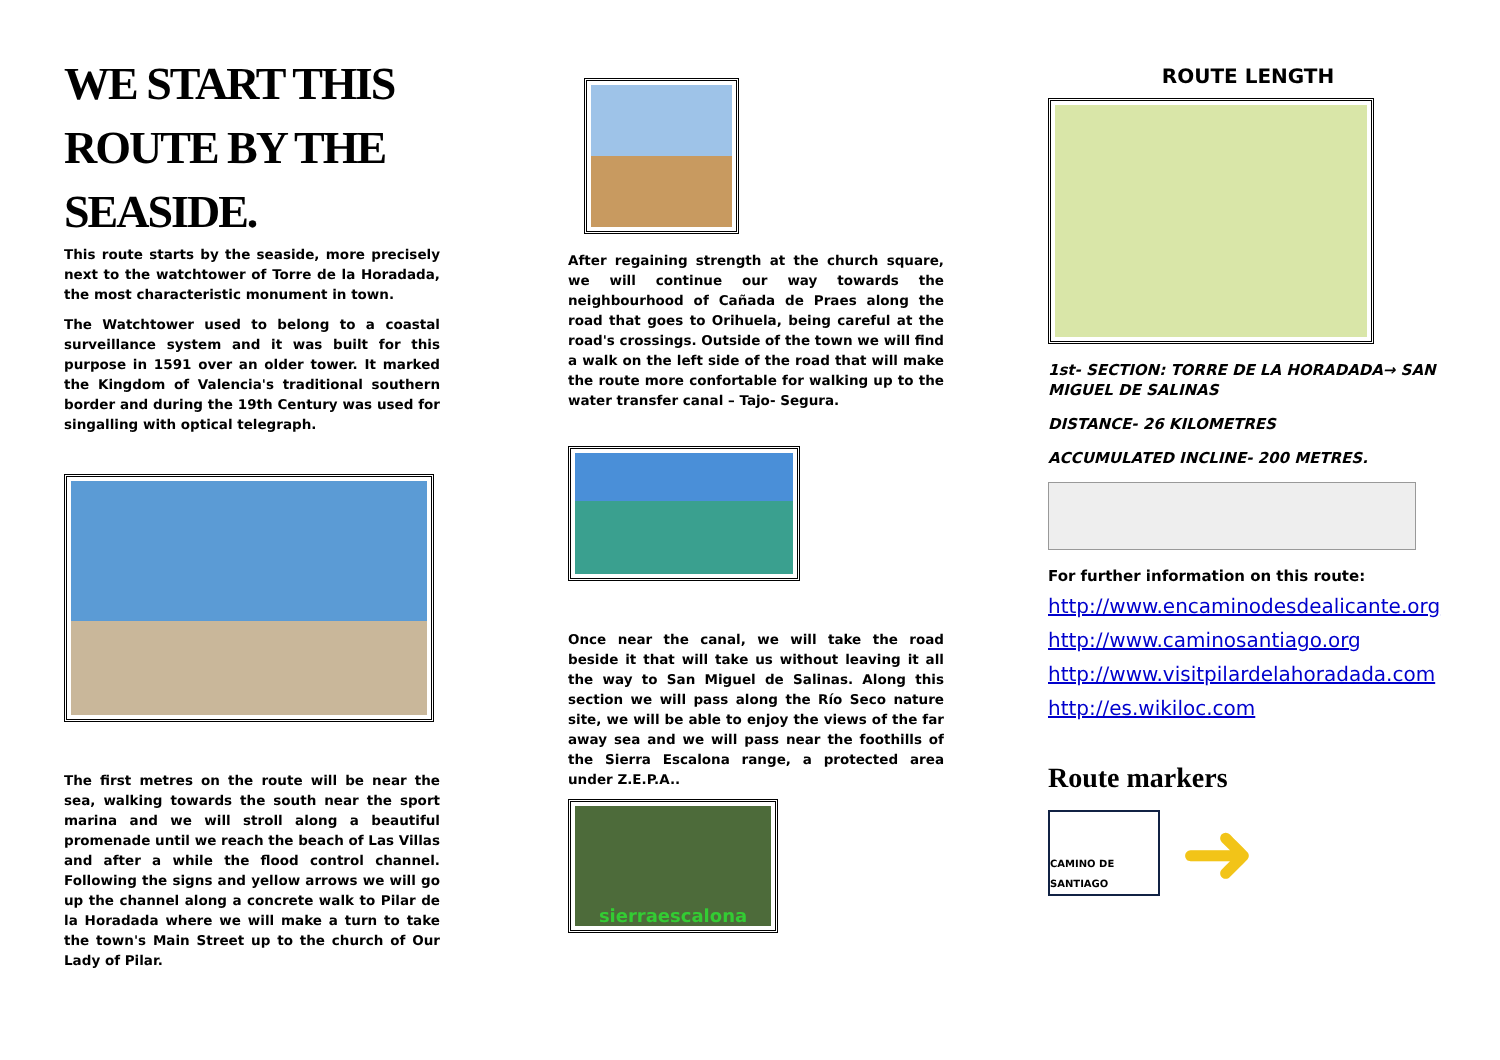WE START THIS ROUTE BY THE SEASIDE.
This route starts by the seaside, more precisely next to the watchtower of Torre de la Horadada, the most characteristic monument in town.
The Watchtower used to belong to a coastal surveillance system and it was built for this purpose in 1591 over an older tower. It marked the Kingdom of Valencia's traditional southern border and during the 19th Century was used for singalling with optical telegraph.
The first metres on the route will be near the sea, walking towards the south near the sport marina and we will stroll along a beautiful promenade until we reach the beach of Las Villas and after a while the flood control channel. Following the signs and yellow arrows we will go up the channel along a concrete walk to Pilar de la Horadada where we will make a turn to take the town's Main Street up to the church of Our Lady of Pilar.
After regaining strength at the church square, we will continue our way towards the neighbourhood of Cañada de Praes along the road that goes to Orihuela, being careful at the road's crossings. Outside of the town we will find a walk on the left side of the road that will make the route more confortable for walking up to the water transfer canal – Tajo- Segura.
Once near the canal, we will take the road beside it that will take us without leaving it all the way to San Miguel de Salinas. Along this section we will pass along the Río Seco nature site, we will be able to enjoy the views of the far away sea and we will pass near the foothills of the Sierra Escalona range, a protected area under Z.E.P.A..
sierraescalona
ROUTE LENGTH
1st- SECTION: TORRE DE LA HORADADA→ SAN MIGUEL DE SALINAS
DISTANCE- 26 KILOMETRES
ACCUMULATED INCLINE- 200 METRES.
For further information on this route:
http://www.encaminodesdealicante.org
http://www.caminosantiago.org
http://www.visitpilardelahoradada.com
http://es.wikiloc.com
Route markers
CAMINO DE SANTIAGO
➜